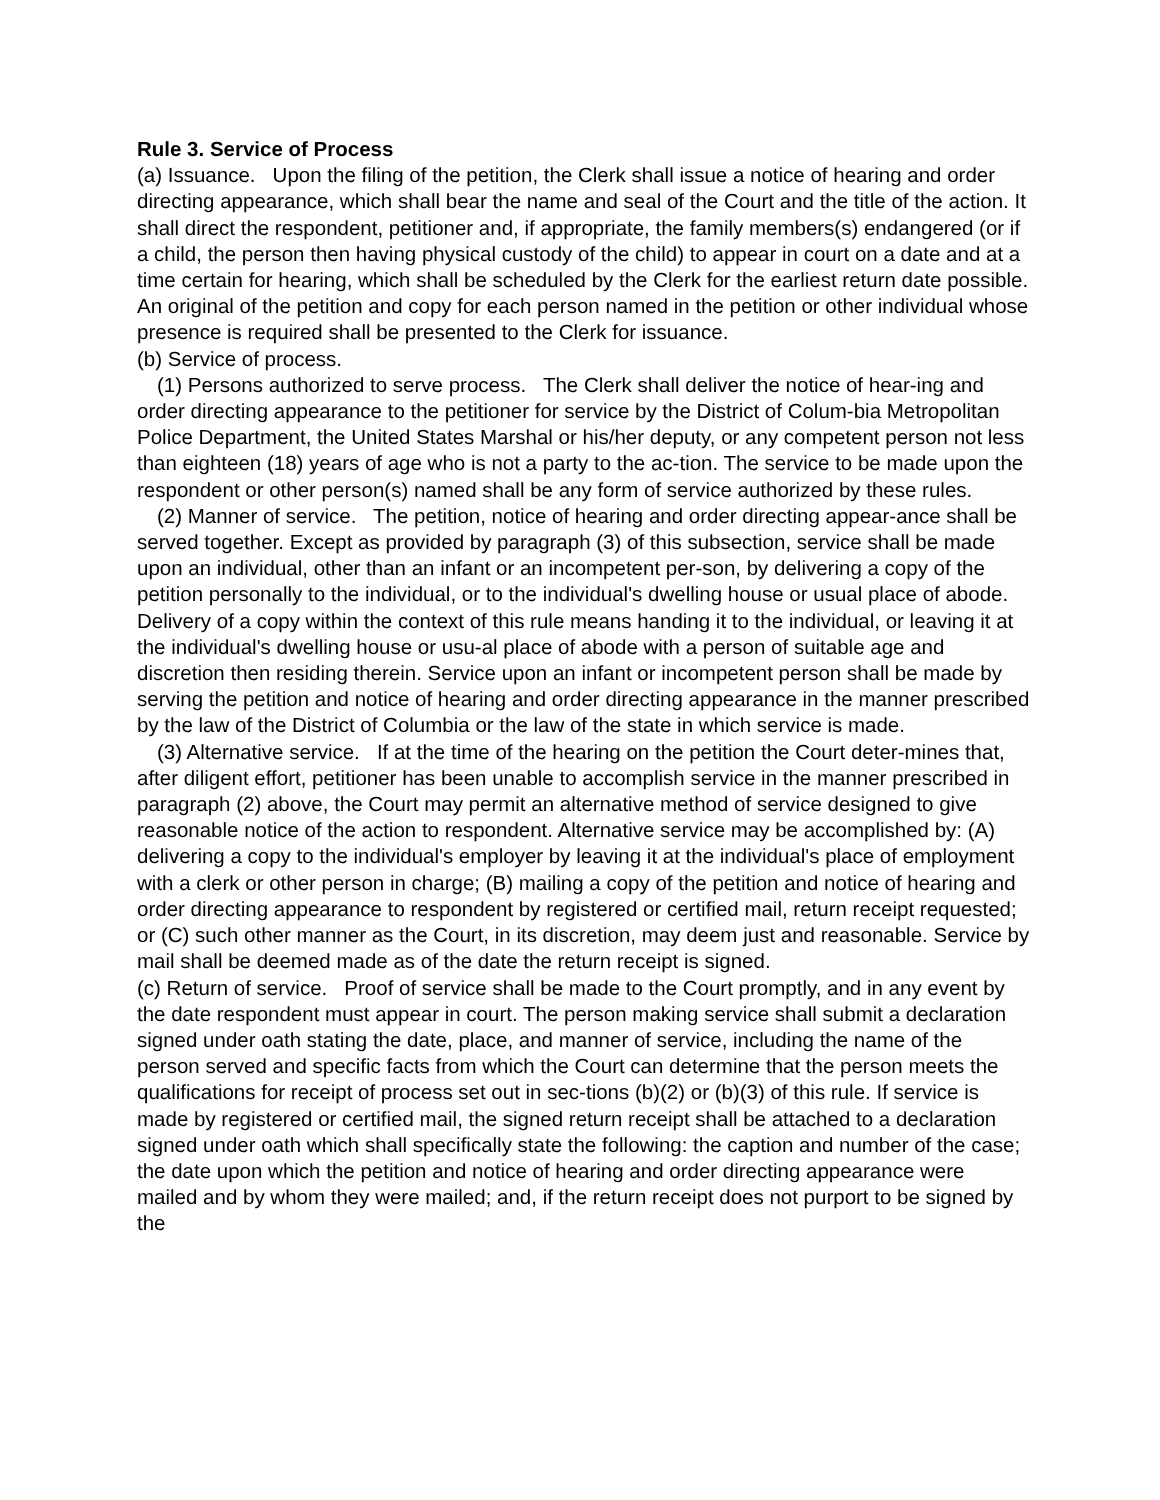Rule 3. Service of Process
(a) Issuance. Upon the filing of the petition, the Clerk shall issue a notice of hearing and order directing appearance, which shall bear the name and seal of the Court and the title of the action. It shall direct the respondent, petitioner and, if appropriate, the family members(s) endangered (or if a child, the person then having physical custody of the child) to appear in court on a date and at a time certain for hearing, which shall be scheduled by the Clerk for the earliest return date possible. An original of the petition and copy for each person named in the petition or other individual whose presence is required shall be presented to the Clerk for issuance.
(b) Service of process.
(1) Persons authorized to serve process. The Clerk shall deliver the notice of hear-ing and order directing appearance to the petitioner for service by the District of Colum-bia Metropolitan Police Department, the United States Marshal or his/her deputy, or any competent person not less than eighteen (18) years of age who is not a party to the ac-tion. The service to be made upon the respondent or other person(s) named shall be any form of service authorized by these rules.
(2) Manner of service. The petition, notice of hearing and order directing appear-ance shall be served together. Except as provided by paragraph (3) of this subsection, service shall be made upon an individual, other than an infant or an incompetent per-son, by delivering a copy of the petition personally to the individual, or to the individual's dwelling house or usual place of abode. Delivery of a copy within the context of this rule means handing it to the individual, or leaving it at the individual's dwelling house or usu-al place of abode with a person of suitable age and discretion then residing therein. Service upon an infant or incompetent person shall be made by serving the petition and notice of hearing and order directing appearance in the manner prescribed by the law of the District of Columbia or the law of the state in which service is made.
(3) Alternative service. If at the time of the hearing on the petition the Court deter-mines that, after diligent effort, petitioner has been unable to accomplish service in the manner prescribed in paragraph (2) above, the Court may permit an alternative method of service designed to give reasonable notice of the action to respondent. Alternative service may be accomplished by: (A) delivering a copy to the individual's employer by leaving it at the individual's place of employment with a clerk or other person in charge; (B) mailing a copy of the petition and notice of hearing and order directing appearance to respondent by registered or certified mail, return receipt requested; or (C) such other manner as the Court, in its discretion, may deem just and reasonable. Service by mail shall be deemed made as of the date the return receipt is signed.
(c) Return of service. Proof of service shall be made to the Court promptly, and in any event by the date respondent must appear in court. The person making service shall submit a declaration signed under oath stating the date, place, and manner of service, including the name of the person served and specific facts from which the Court can determine that the person meets the qualifications for receipt of process set out in sec-tions (b)(2) or (b)(3) of this rule. If service is made by registered or certified mail, the signed return receipt shall be attached to a declaration signed under oath which shall specifically state the following: the caption and number of the case; the date upon which the petition and notice of hearing and order directing appearance were mailed and by whom they were mailed; and, if the return receipt does not purport to be signed by the